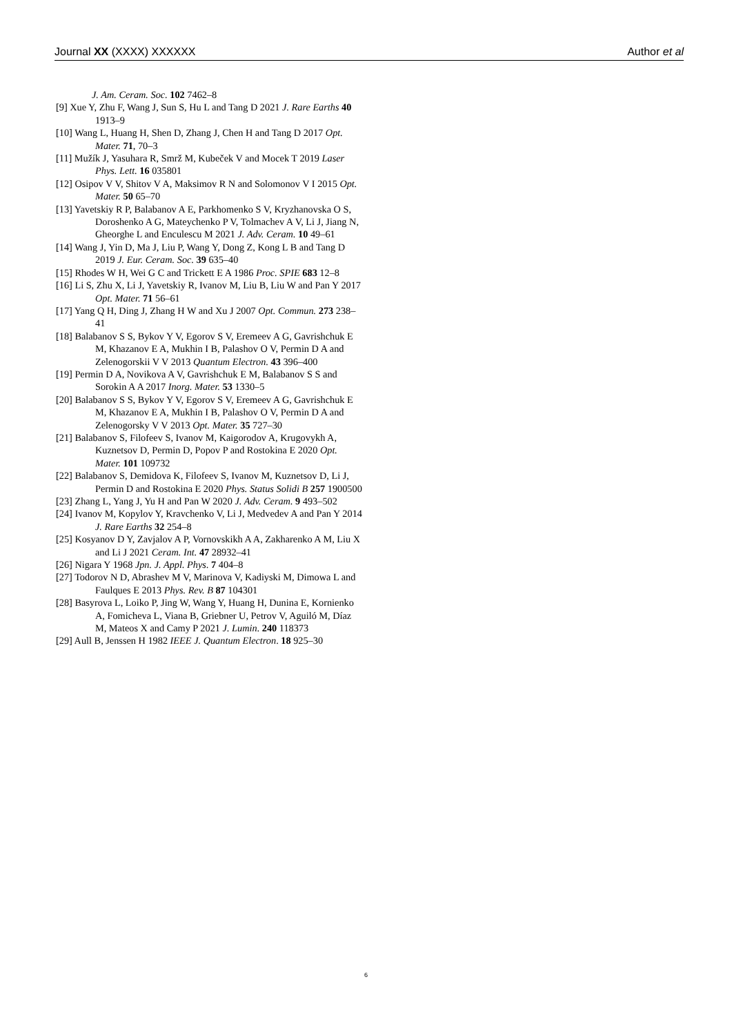Journal XX (XXXX) XXXXXX Author et al
J. Am. Ceram. Soc. 102 7462–8
[9] Xue Y, Zhu F, Wang J, Sun S, Hu L and Tang D 2021 J. Rare Earths 40 1913–9
[10] Wang L, Huang H, Shen D, Zhang J, Chen H and Tang D 2017 Opt. Mater. 71, 70–3
[11] Mužík J, Yasuhara R, Smrž M, Kubeček V and Mocek T 2019 Laser Phys. Lett. 16 035801
[12] Osipov V V, Shitov V A, Maksimov R N and Solomonov V I 2015 Opt. Mater. 50 65–70
[13] Yavetskiy R P, Balabanov A E, Parkhomenko S V, Kryzhanovska O S, Doroshenko A G, Mateychenko P V, Tolmachev A V, Li J, Jiang N, Gheorghe L and Enculescu M 2021 J. Adv. Ceram. 10 49–61
[14] Wang J, Yin D, Ma J, Liu P, Wang Y, Dong Z, Kong L B and Tang D 2019 J. Eur. Ceram. Soc. 39 635–40
[15] Rhodes W H, Wei G C and Trickett E A 1986 Proc. SPIE 683 12–8
[16] Li S, Zhu X, Li J, Yavetskiy R, Ivanov M, Liu B, Liu W and Pan Y 2017 Opt. Mater. 71 56–61
[17] Yang Q H, Ding J, Zhang H W and Xu J 2007 Opt. Commun. 273 238–41
[18] Balabanov S S, Bykov Y V, Egorov S V, Eremeev A G, Gavrishchuk E M, Khazanov E A, Mukhin I B, Palashov O V, Permin D A and Zelenogorskii V V 2013 Quantum Electron. 43 396–400
[19] Permin D A, Novikova A V, Gavrishchuk E M, Balabanov S S and Sorokin A A 2017 Inorg. Mater. 53 1330–5
[20] Balabanov S S, Bykov Y V, Egorov S V, Eremeev A G, Gavrishchuk E M, Khazanov E A, Mukhin I B, Palashov O V, Permin D A and Zelenogorsky V V 2013 Opt. Mater. 35 727–30
[21] Balabanov S, Filofeev S, Ivanov M, Kaigorodov A, Krugovykh A, Kuznetsov D, Permin D, Popov P and Rostokina E 2020 Opt. Mater. 101 109732
[22] Balabanov S, Demidova K, Filofeev S, Ivanov M, Kuznetsov D, Li J, Permin D and Rostokina E 2020 Phys. Status Solidi B 257 1900500
[23] Zhang L, Yang J, Yu H and Pan W 2020 J. Adv. Ceram. 9 493–502
[24] Ivanov M, Kopylov Y, Kravchenko V, Li J, Medvedev A and Pan Y 2014 J. Rare Earths 32 254–8
[25] Kosyanov D Y, Zavjalov A P, Vornovskikh A A, Zakharenko A M, Liu X and Li J 2021 Ceram. Int. 47 28932–41
[26] Nigara Y 1968 Jpn. J. Appl. Phys. 7 404–8
[27] Todorov N D, Abrashev M V, Marinova V, Kadiyski M, Dimowa L and Faulques E 2013 Phys. Rev. B 87 104301
[28] Basyrova L, Loiko P, Jing W, Wang Y, Huang H, Dunina E, Kornienko A, Fomicheva L, Viana B, Griebner U, Petrov V, Aguiló M, Díaz M, Mateos X and Camy P 2021 J. Lumin. 240 118373
[29] Aull B, Jenssen H 1982 IEEE J. Quantum Electron. 18 925–30
6